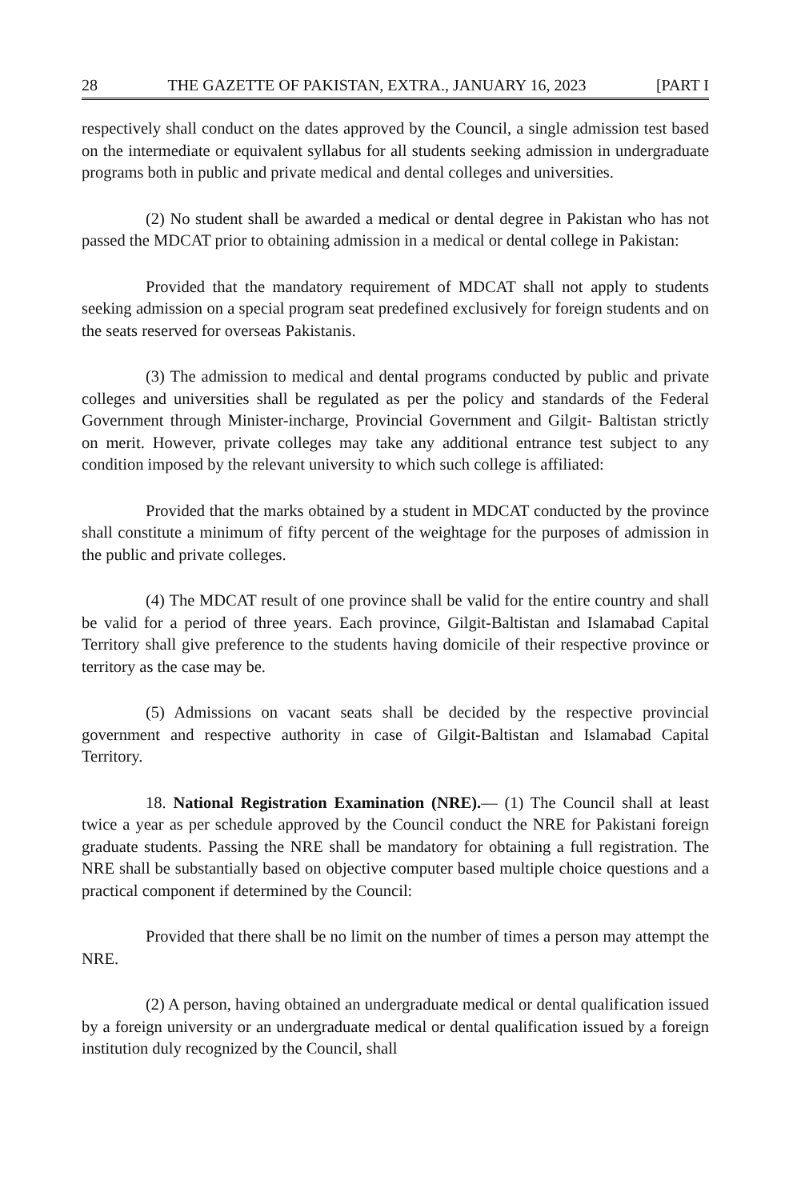28 THE GAZETTE OF PAKISTAN, EXTRA., JANUARY 16, 2023 [PART I
respectively shall conduct on the dates approved by the Council, a single admission test based on the intermediate or equivalent syllabus for all students seeking admission in undergraduate programs both in public and private medical and dental colleges and universities.
(2) No student shall be awarded a medical or dental degree in Pakistan who has not passed the MDCAT prior to obtaining admission in a medical or dental college in Pakistan:
Provided that the mandatory requirement of MDCAT shall not apply to students seeking admission on a special program seat predefined exclusively for foreign students and on the seats reserved for overseas Pakistanis.
(3) The admission to medical and dental programs conducted by public and private colleges and universities shall be regulated as per the policy and standards of the Federal Government through Minister-incharge, Provincial Government and Gilgit- Baltistan strictly on merit. However, private colleges may take any additional entrance test subject to any condition imposed by the relevant university to which such college is affiliated:
Provided that the marks obtained by a student in MDCAT conducted by the province shall constitute a minimum of fifty percent of the weightage for the purposes of admission in the public and private colleges.
(4) The MDCAT result of one province shall be valid for the entire country and shall be valid for a period of three years. Each province, Gilgit-Baltistan and Islamabad Capital Territory shall give preference to the students having domicile of their respective province or territory as the case may be.
(5) Admissions on vacant seats shall be decided by the respective provincial government and respective authority in case of Gilgit-Baltistan and Islamabad Capital Territory.
18. National Registration Examination (NRE).— (1) The Council shall at least twice a year as per schedule approved by the Council conduct the NRE for Pakistani foreign graduate students. Passing the NRE shall be mandatory for obtaining a full registration. The NRE shall be substantially based on objective computer based multiple choice questions and a practical component if determined by the Council:
Provided that there shall be no limit on the number of times a person may attempt the NRE.
(2) A person, having obtained an undergraduate medical or dental qualification issued by a foreign university or an undergraduate medical or dental qualification issued by a foreign institution duly recognized by the Council, shall